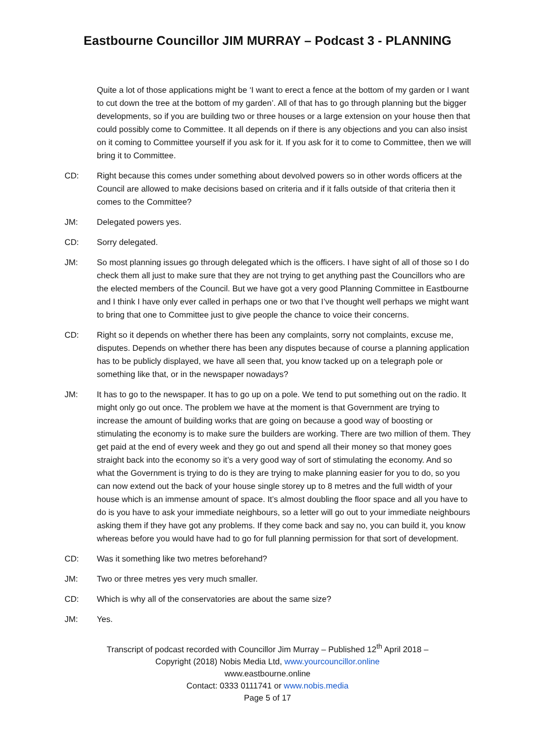Eastbourne Councillor JIM MURRAY – Podcast 3 - PLANNING
Quite a lot of those applications might be ‘I want to erect a fence at the bottom of my garden or I want to cut down the tree at the bottom of my garden’. All of that has to go through planning but the bigger developments, so if you are building two or three houses or a large extension on your house then that could possibly come to Committee. It all depends on if there is any objections and you can also insist on it coming to Committee yourself if you ask for it. If you ask for it to come to Committee, then we will bring it to Committee.
CD: Right because this comes under something about devolved powers so in other words officers at the Council are allowed to make decisions based on criteria and if it falls outside of that criteria then it comes to the Committee?
JM: Delegated powers yes.
CD: Sorry delegated.
JM: So most planning issues go through delegated which is the officers. I have sight of all of those so I do check them all just to make sure that they are not trying to get anything past the Councillors who are the elected members of the Council. But we have got a very good Planning Committee in Eastbourne and I think I have only ever called in perhaps one or two that I’ve thought well perhaps we might want to bring that one to Committee just to give people the chance to voice their concerns.
CD: Right so it depends on whether there has been any complaints, sorry not complaints, excuse me, disputes. Depends on whether there has been any disputes because of course a planning application has to be publicly displayed, we have all seen that, you know tacked up on a telegraph pole or something like that, or in the newspaper nowadays?
JM: It has to go to the newspaper. It has to go up on a pole. We tend to put something out on the radio. It might only go out once. The problem we have at the moment is that Government are trying to increase the amount of building works that are going on because a good way of boosting or stimulating the economy is to make sure the builders are working. There are two million of them. They get paid at the end of every week and they go out and spend all their money so that money goes straight back into the economy so it’s a very good way of sort of stimulating the economy. And so what the Government is trying to do is they are trying to make planning easier for you to do, so you can now extend out the back of your house single storey up to 8 metres and the full width of your house which is an immense amount of space. It’s almost doubling the floor space and all you have to do is you have to ask your immediate neighbours, so a letter will go out to your immediate neighbours asking them if they have got any problems. If they come back and say no, you can build it, you know whereas before you would have had to go for full planning permission for that sort of development.
CD: Was it something like two metres beforehand?
JM: Two or three metres yes very much smaller.
CD: Which is why all of the conservatories are about the same size?
JM: Yes.
Transcript of podcast recorded with Councillor Jim Murray – Published 12<sup>th</sup> April 2018 –
Copyright (2018) Nobis Media Ltd, www.yourcouncillor.online
www.eastbourne.online
Contact: 0333 0111741 or www.nobis.media
Page 5 of 17